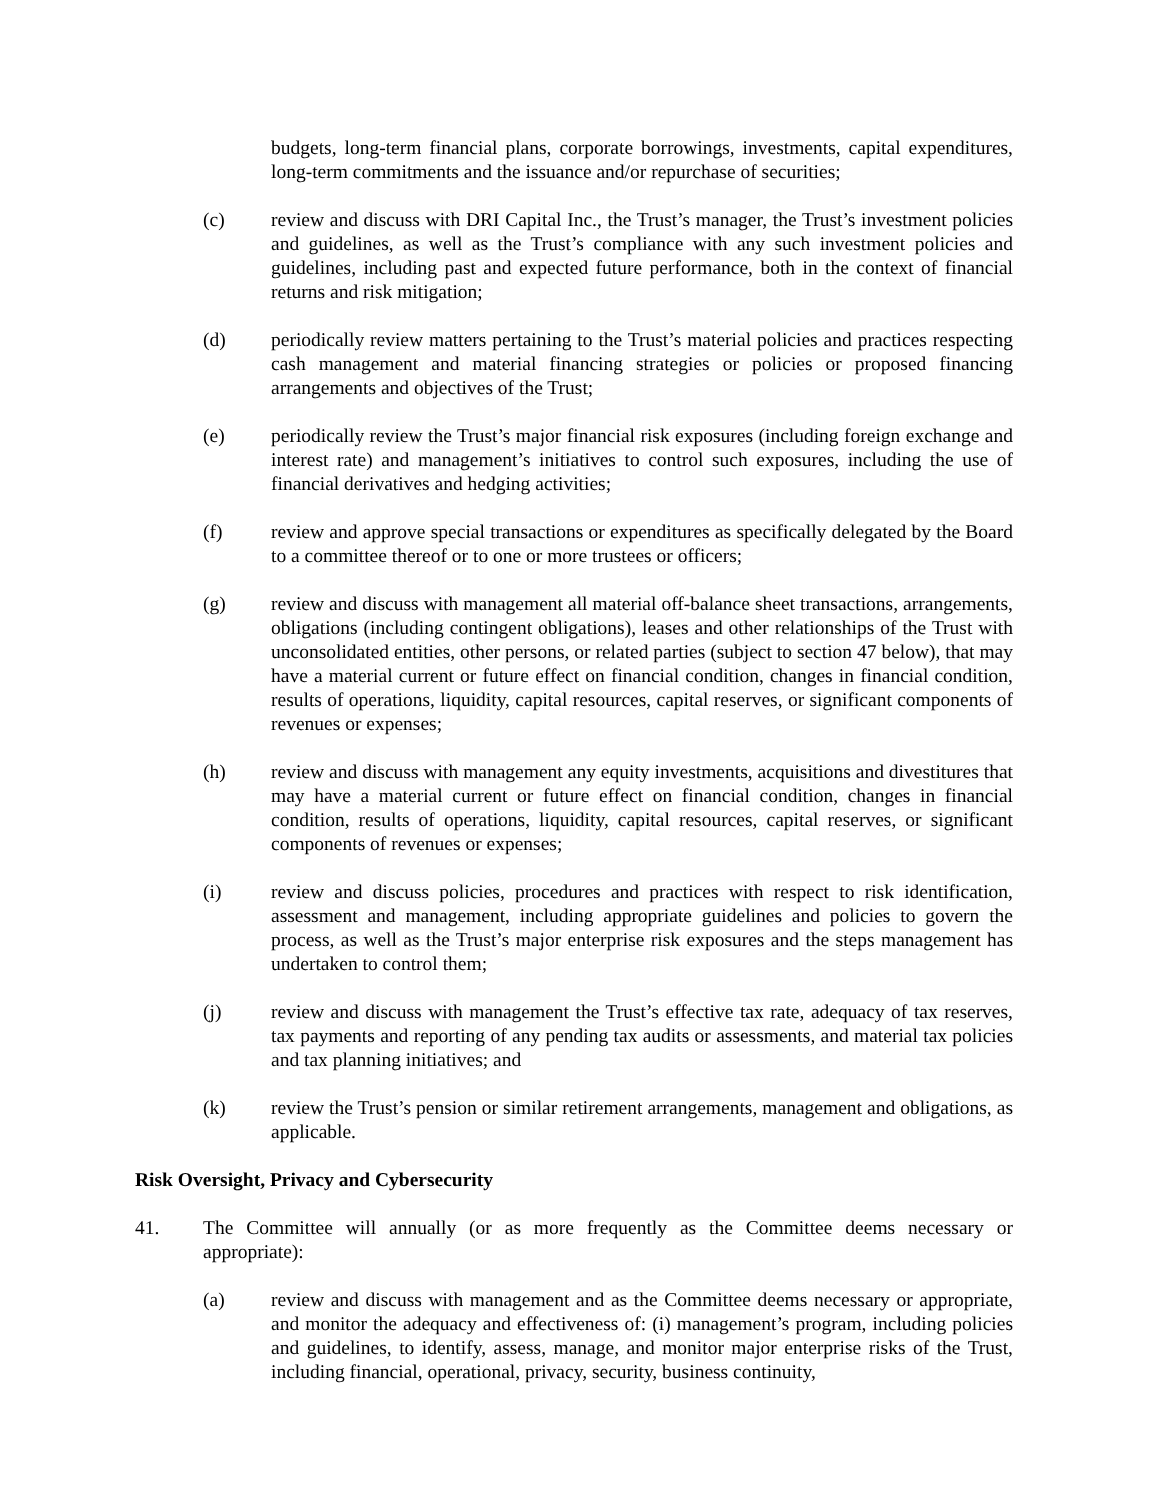budgets, long-term financial plans, corporate borrowings, investments, capital expenditures, long-term commitments and the issuance and/or repurchase of securities;
(c) review and discuss with DRI Capital Inc., the Trust’s manager, the Trust’s investment policies and guidelines, as well as the Trust’s compliance with any such investment policies and guidelines, including past and expected future performance, both in the context of financial returns and risk mitigation;
(d) periodically review matters pertaining to the Trust’s material policies and practices respecting cash management and material financing strategies or policies or proposed financing arrangements and objectives of the Trust;
(e) periodically review the Trust’s major financial risk exposures (including foreign exchange and interest rate) and management’s initiatives to control such exposures, including the use of financial derivatives and hedging activities;
(f) review and approve special transactions or expenditures as specifically delegated by the Board to a committee thereof or to one or more trustees or officers;
(g) review and discuss with management all material off-balance sheet transactions, arrangements, obligations (including contingent obligations), leases and other relationships of the Trust with unconsolidated entities, other persons, or related parties (subject to section 47 below), that may have a material current or future effect on financial condition, changes in financial condition, results of operations, liquidity, capital resources, capital reserves, or significant components of revenues or expenses;
(h) review and discuss with management any equity investments, acquisitions and divestitures that may have a material current or future effect on financial condition, changes in financial condition, results of operations, liquidity, capital resources, capital reserves, or significant components of revenues or expenses;
(i) review and discuss policies, procedures and practices with respect to risk identification, assessment and management, including appropriate guidelines and policies to govern the process, as well as the Trust’s major enterprise risk exposures and the steps management has undertaken to control them;
(j) review and discuss with management the Trust’s effective tax rate, adequacy of tax reserves, tax payments and reporting of any pending tax audits or assessments, and material tax policies and tax planning initiatives; and
(k) review the Trust’s pension or similar retirement arrangements, management and obligations, as applicable.
Risk Oversight, Privacy and Cybersecurity
41. The Committee will annually (or as more frequently as the Committee deems necessary or appropriate):
(a) review and discuss with management and as the Committee deems necessary or appropriate, and monitor the adequacy and effectiveness of: (i) management’s program, including policies and guidelines, to identify, assess, manage, and monitor major enterprise risks of the Trust, including financial, operational, privacy, security, business continuity,